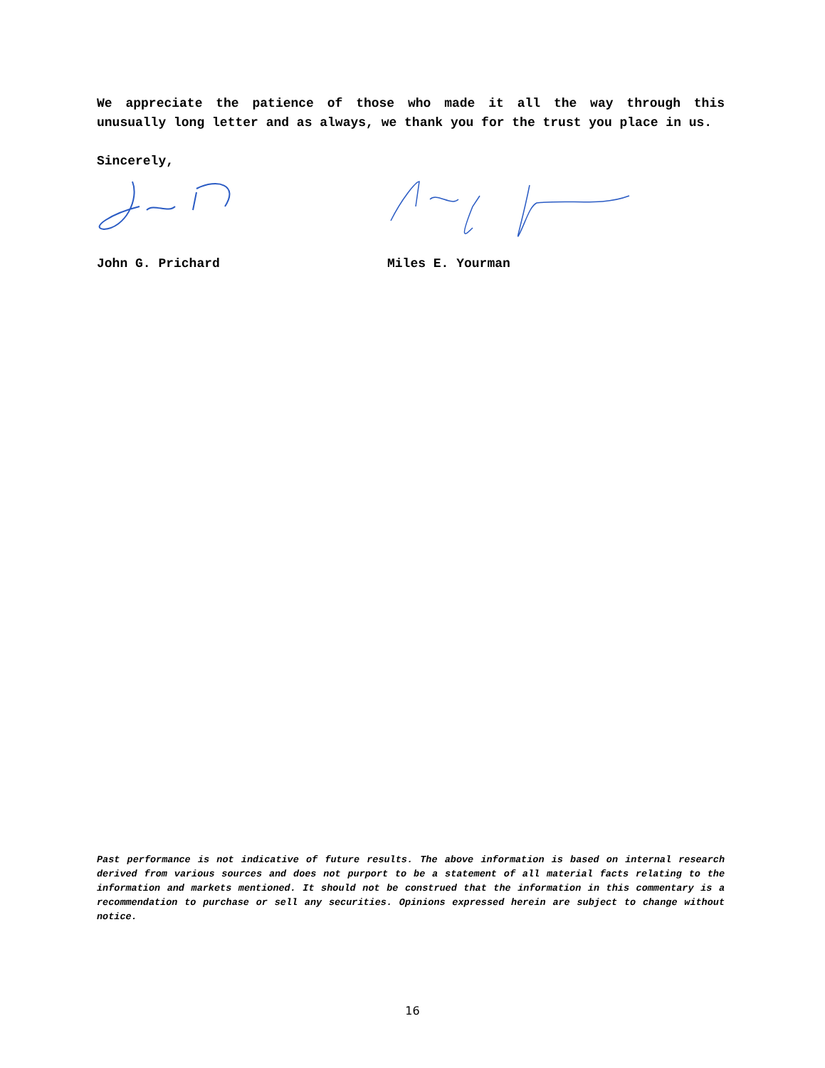We appreciate the patience of those who made it all the way through this unusually long letter and as always, we thank you for the trust you place in us.
Sincerely,
John G. Prichard Miles E. Yourman
Past performance is not indicative of future results. The above information is based on internal research derived from various sources and does not purport to be a statement of all material facts relating to the information and markets mentioned. It should not be construed that the information in this commentary is a recommendation to purchase or sell any securities. Opinions expressed herein are subject to change without notice.
16